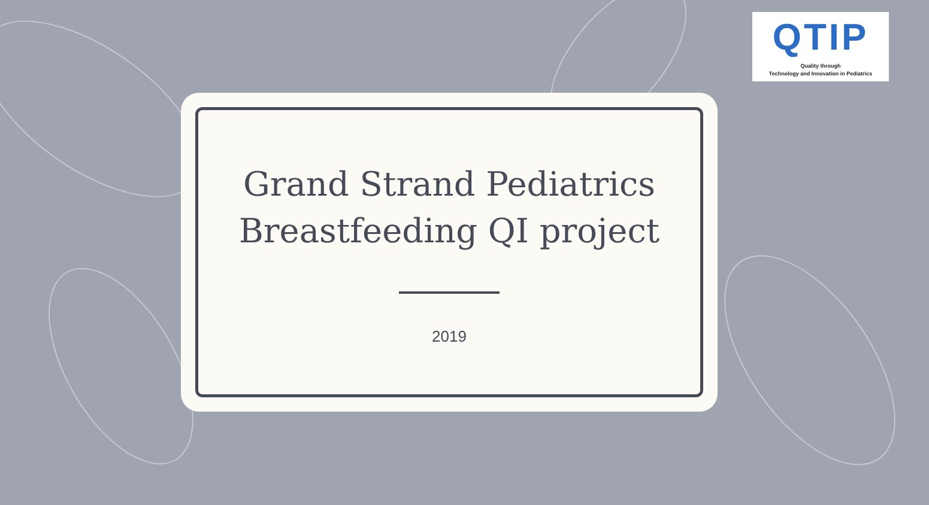QTIP
Quality through
Technology and Innovation in Pediatrics
Grand Strand Pediatrics Breastfeeding QI project
2019